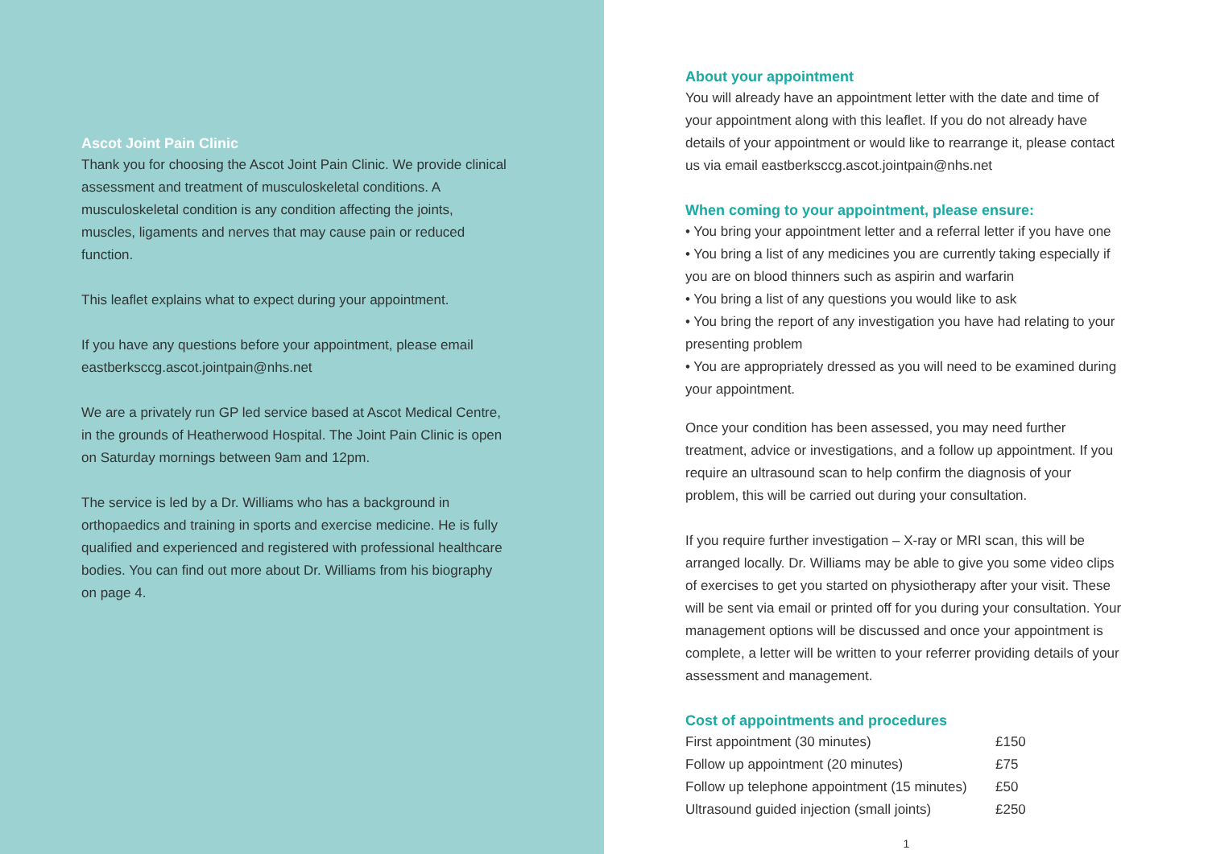Ascot Joint Pain Clinic
Thank you for choosing the Ascot Joint Pain Clinic. We provide clinical assessment and treatment of musculoskeletal conditions. A musculoskeletal condition is any condition affecting the joints, muscles, ligaments and nerves that may cause pain or reduced function.
This leaflet explains what to expect during your appointment.
If you have any questions before your appointment, please email eastberksccg.ascot.jointpain@nhs.net
We are a privately run GP led service based at Ascot Medical Centre, in the grounds of Heatherwood Hospital. The Joint Pain Clinic is open on Saturday mornings between 9am and 12pm.
The service is led by a Dr. Williams who has a background in orthopaedics and training in sports and exercise medicine. He is fully qualified and experienced and registered with professional healthcare bodies. You can find out more about Dr. Williams from his biography on page 4.
About your appointment
You will already have an appointment letter with the date and time of your appointment along with this leaflet. If you do not already have details of your appointment or would like to rearrange it, please contact us via email eastberksccg.ascot.jointpain@nhs.net
When coming to your appointment, please ensure:
• You bring your appointment letter and a referral letter if you have one
• You bring a list of any medicines you are currently taking especially if you are on blood thinners such as aspirin and warfarin
• You bring a list of any questions you would like to ask
• You bring the report of any investigation you have had relating to your presenting problem
• You are appropriately dressed as you will need to be examined during your appointment.
Once your condition has been assessed, you may need further treatment, advice or investigations, and a follow up appointment. If you require an ultrasound scan to help confirm the diagnosis of your problem, this will be carried out during your consultation.
If you require further investigation – X-ray or MRI scan, this will be arranged locally. Dr. Williams may be able to give you some video clips of exercises to get you started on physiotherapy after your visit. These will be sent via email or printed off for you during your consultation. Your management options will be discussed and once your appointment is complete, a letter will be written to your referrer providing details of your assessment and management.
Cost of appointments and procedures
| First appointment (30 minutes) | £150 |
| Follow up appointment (20 minutes) | £75 |
| Follow up telephone appointment (15 minutes) | £50 |
| Ultrasound guided injection (small joints) | £250 |
1